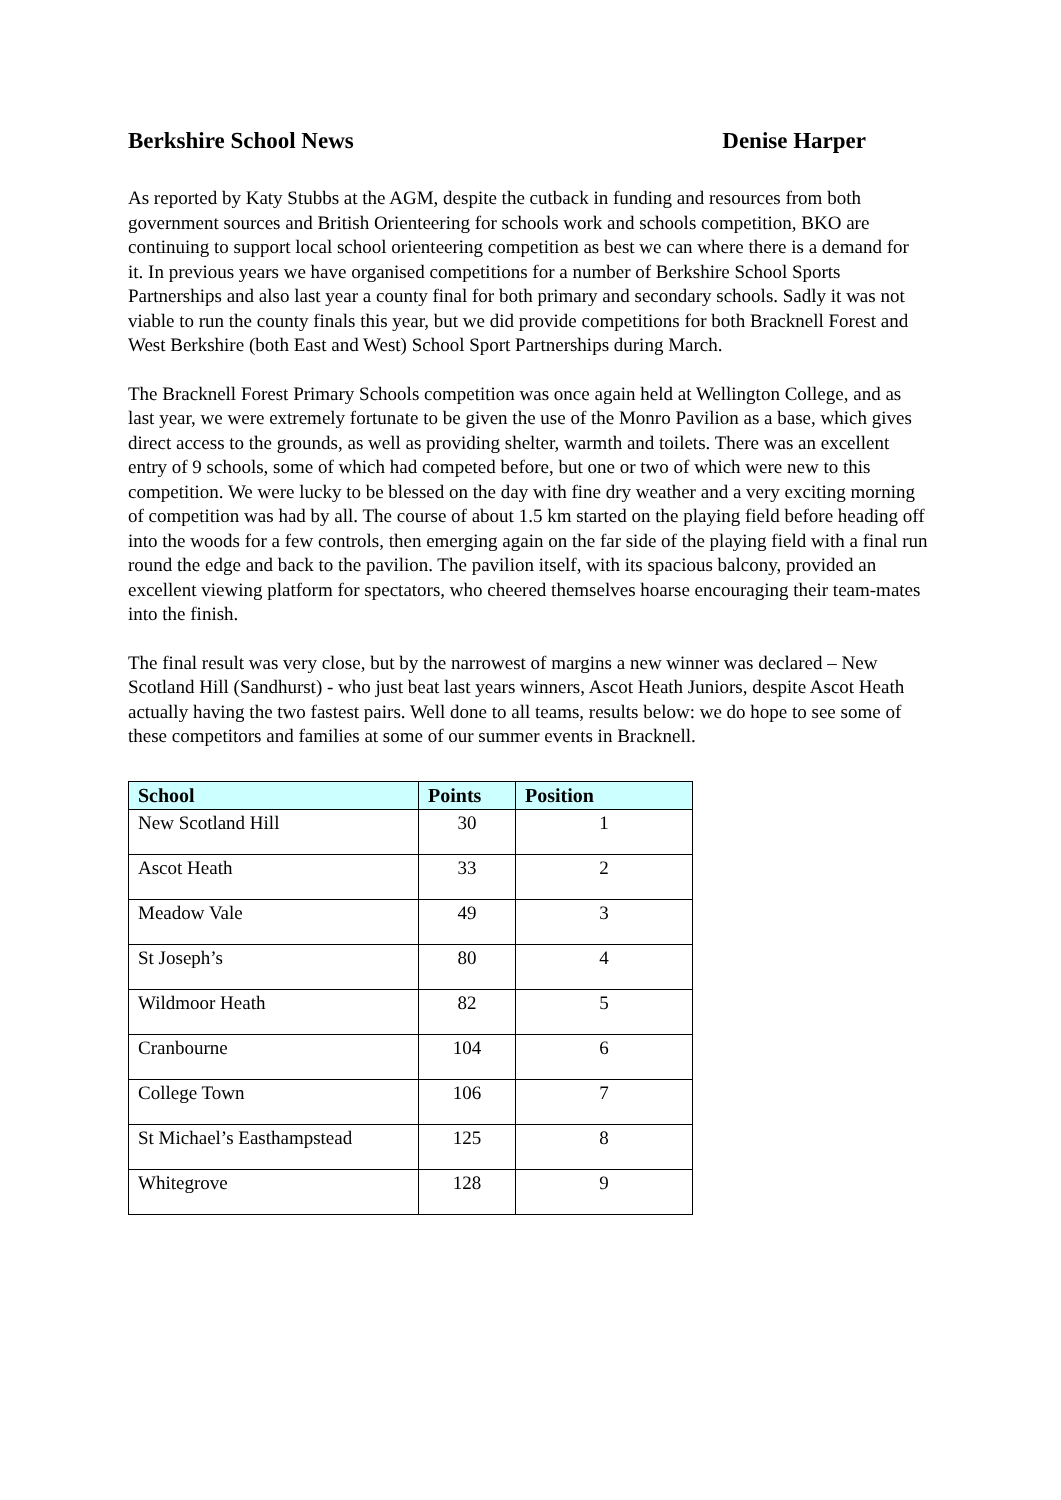Berkshire School News Denise Harper
As reported by Katy Stubbs at the AGM, despite the cutback in funding and resources from both government sources and British Orienteering for schools work and schools competition, BKO are continuing to support local school orienteering competition as best we can where there is a demand for it. In previous years we have organised competitions for a number of Berkshire School Sports Partnerships and also last year a county final for both primary and secondary schools. Sadly it was not viable to run the county finals this year, but we did provide competitions for both Bracknell Forest and West Berkshire (both East and West) School Sport Partnerships during March.
The Bracknell Forest Primary Schools competition was once again held at Wellington College, and as last year, we were extremely fortunate to be given the use of the Monro Pavilion as a base, which gives direct access to the grounds, as well as providing shelter, warmth and toilets. There was an excellent entry of 9 schools, some of which had competed before, but one or two of which were new to this competition. We were lucky to be blessed on the day with fine dry weather and a very exciting morning of competition was had by all. The course of about 1.5 km started on the playing field before heading off into the woods for a few controls, then emerging again on the far side of the playing field with a final run round the edge and back to the pavilion. The pavilion itself, with its spacious balcony, provided an excellent viewing platform for spectators, who cheered themselves hoarse encouraging their team-mates into the finish.
The final result was very close, but by the narrowest of margins a new winner was declared – New Scotland Hill (Sandhurst) - who just beat last years winners, Ascot Heath Juniors, despite Ascot Heath actually having the two fastest pairs. Well done to all teams, results below: we do hope to see some of these competitors and families at some of our summer events in Bracknell.
| School | Points | Position |
| --- | --- | --- |
| New Scotland Hill | 30 | 1 |
| Ascot Heath | 33 | 2 |
| Meadow Vale | 49 | 3 |
| St Joseph’s | 80 | 4 |
| Wildmoor Heath | 82 | 5 |
| Cranbourne | 104 | 6 |
| College Town | 106 | 7 |
| St Michael’s Easthampstead | 125 | 8 |
| Whitegrove | 128 | 9 |